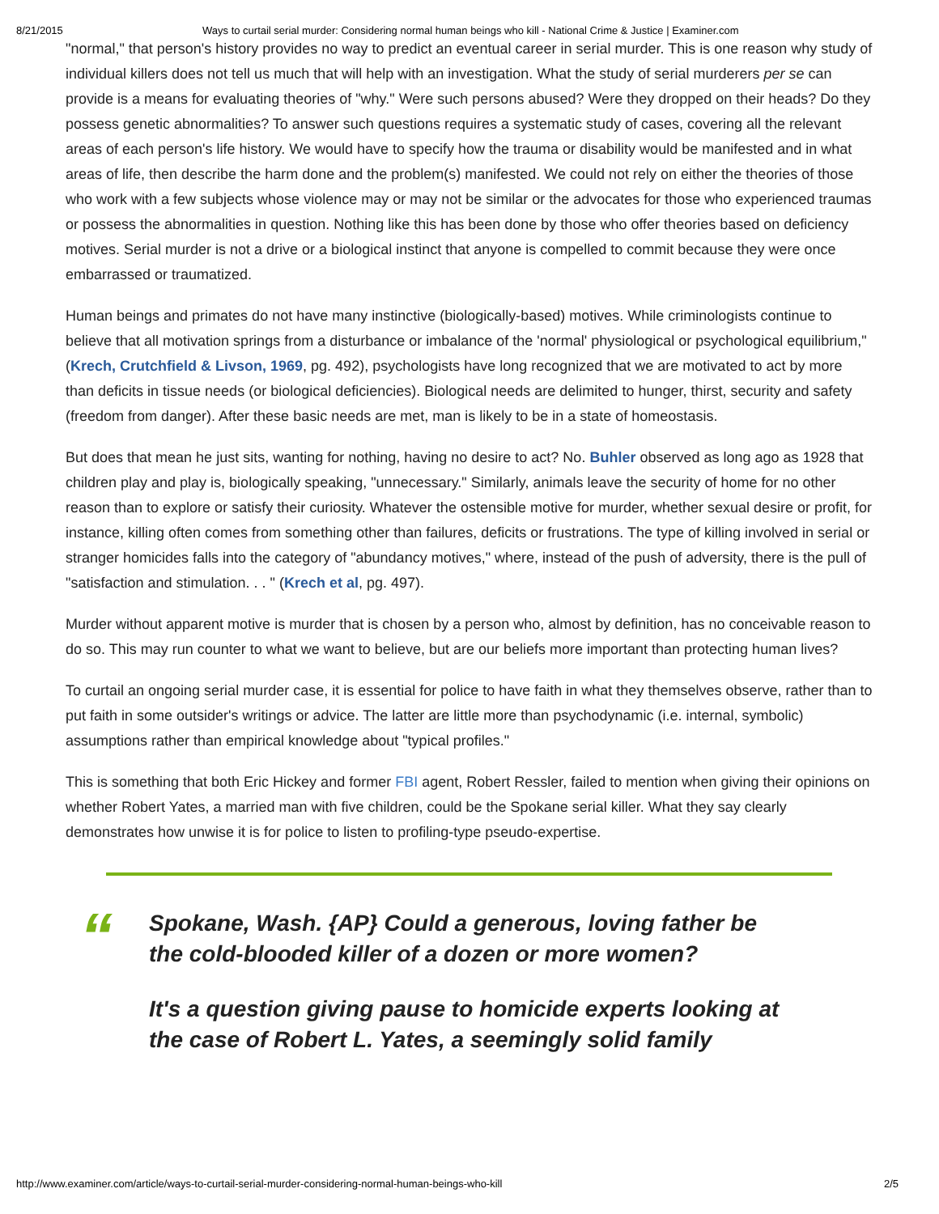8/21/2015 Ways to curtail serial murder: Considering normal human beings who kill - National Crime & Justice | Examiner.com
"normal," that person's history provides no way to predict an eventual career in serial murder. This is one reason why study of individual killers does not tell us much that will help with an investigation. What the study of serial murderers per se can provide is a means for evaluating theories of "why." Were such persons abused? Were they dropped on their heads? Do they possess genetic abnormalities? To answer such questions requires a systematic study of cases, covering all the relevant areas of each person's life history. We would have to specify how the trauma or disability would be manifested and in what areas of life, then describe the harm done and the problem(s) manifested. We could not rely on either the theories of those who work with a few subjects whose violence may or may not be similar or the advocates for those who experienced traumas or possess the abnormalities in question. Nothing like this has been done by those who offer theories based on deficiency motives. Serial murder is not a drive or a biological instinct that anyone is compelled to commit because they were once embarrassed or traumatized.
Human beings and primates do not have many instinctive (biologically-based) motives. While criminologists continue to believe that all motivation springs from a disturbance or imbalance of the 'normal' physiological or psychological equilibrium," (Krech, Crutchfield & Livson, 1969, pg. 492), psychologists have long recognized that we are motivated to act by more than deficits in tissue needs (or biological deficiencies). Biological needs are delimited to hunger, thirst, security and safety (freedom from danger). After these basic needs are met, man is likely to be in a state of homeostasis.
But does that mean he just sits, wanting for nothing, having no desire to act? No. Buhler observed as long ago as 1928 that children play and play is, biologically speaking, "unnecessary." Similarly, animals leave the security of home for no other reason than to explore or satisfy their curiosity. Whatever the ostensible motive for murder, whether sexual desire or profit, for instance, killing often comes from something other than failures, deficits or frustrations. The type of killing involved in serial or stranger homicides falls into the category of "abundancy motives," where, instead of the push of adversity, there is the pull of "satisfaction and stimulation. . . " (Krech et al, pg. 497).
Murder without apparent motive is murder that is chosen by a person who, almost by definition, has no conceivable reason to do so. This may run counter to what we want to believe, but are our beliefs more important than protecting human lives?
To curtail an ongoing serial murder case, it is essential for police to have faith in what they themselves observe, rather than to put faith in some outsider's writings or advice. The latter are little more than psychodynamic (i.e. internal, symbolic) assumptions rather than empirical knowledge about "typical profiles."
This is something that both Eric Hickey and former FBI agent, Robert Ressler, failed to mention when giving their opinions on whether Robert Yates, a married man with five children, could be the Spokane serial killer. What they say clearly demonstrates how unwise it is for police to listen to profiling-type pseudo-expertise.
“
Spokane, Wash. {AP} Could a generous, loving father be the cold-blooded killer of a dozen or more women?
It's a question giving pause to homicide experts looking at the case of Robert L. Yates, a seemingly solid family
http://www.examiner.com/article/ways-to-curtail-serial-murder-considering-normal-human-beings-who-kill 2/5